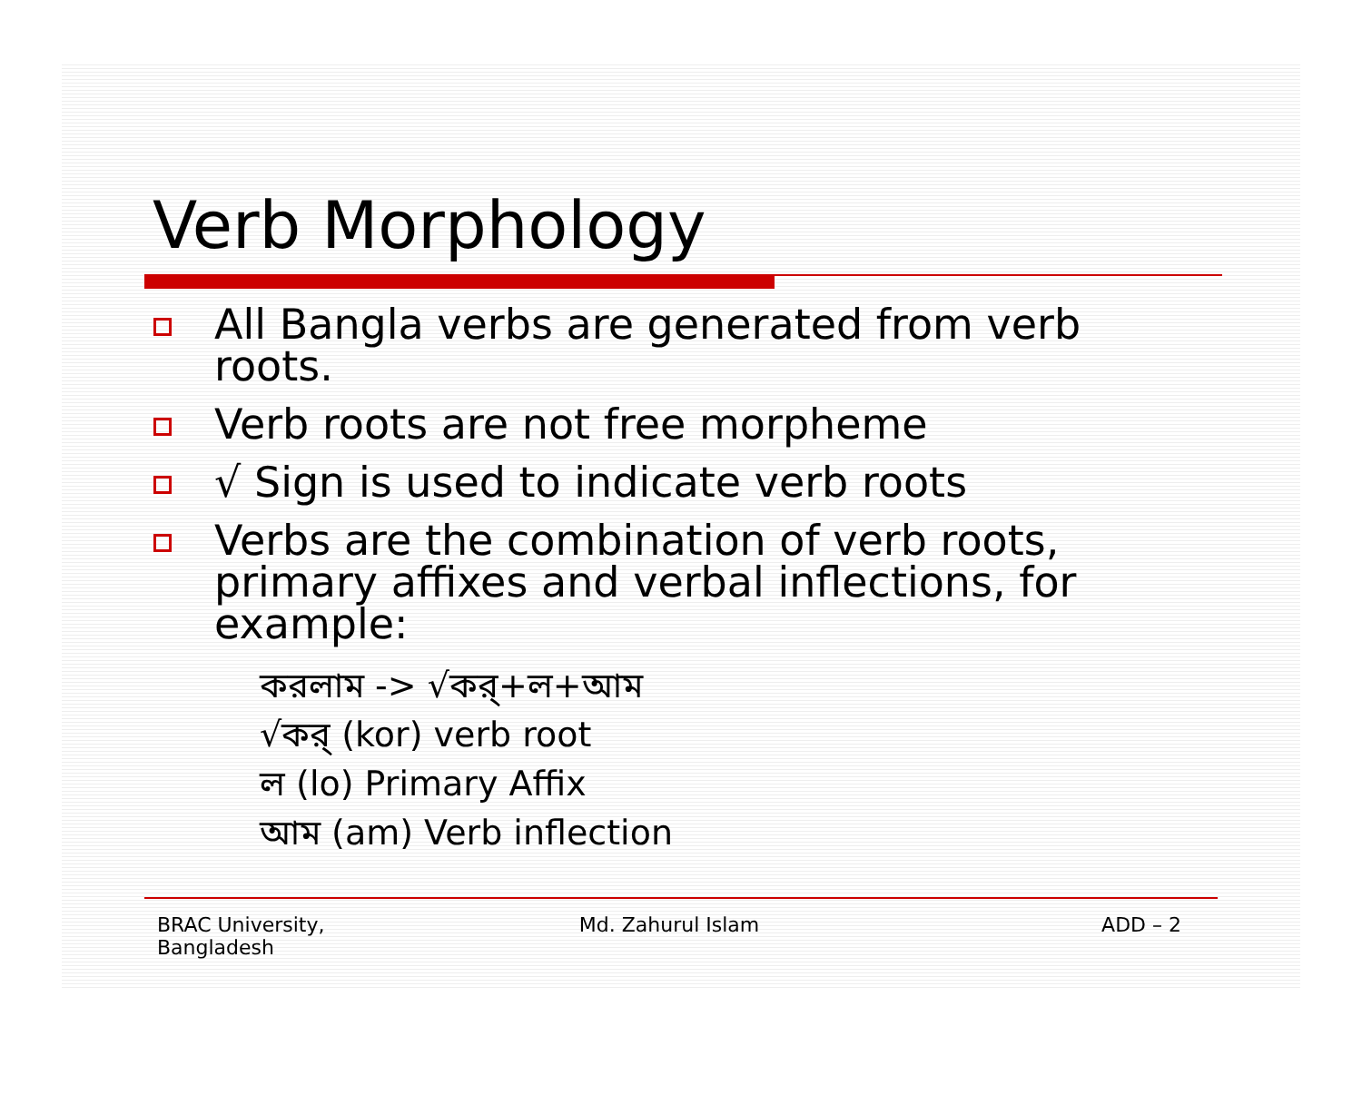Verb Morphology
All Bangla verbs are generated from verb roots.
Verb roots are not free morpheme
√ Sign is used to indicate verb roots
Verbs are the combination of verb roots, primary affixes and verbal inflections, for example:
করলাম -> √কর্+ল+আম
√কর্ (kor) verb root
ল (lo) Primary Affix
আম (am) Verb inflection
BRAC University,
Bangladesh
Md. Zahurul Islam ADD – 2